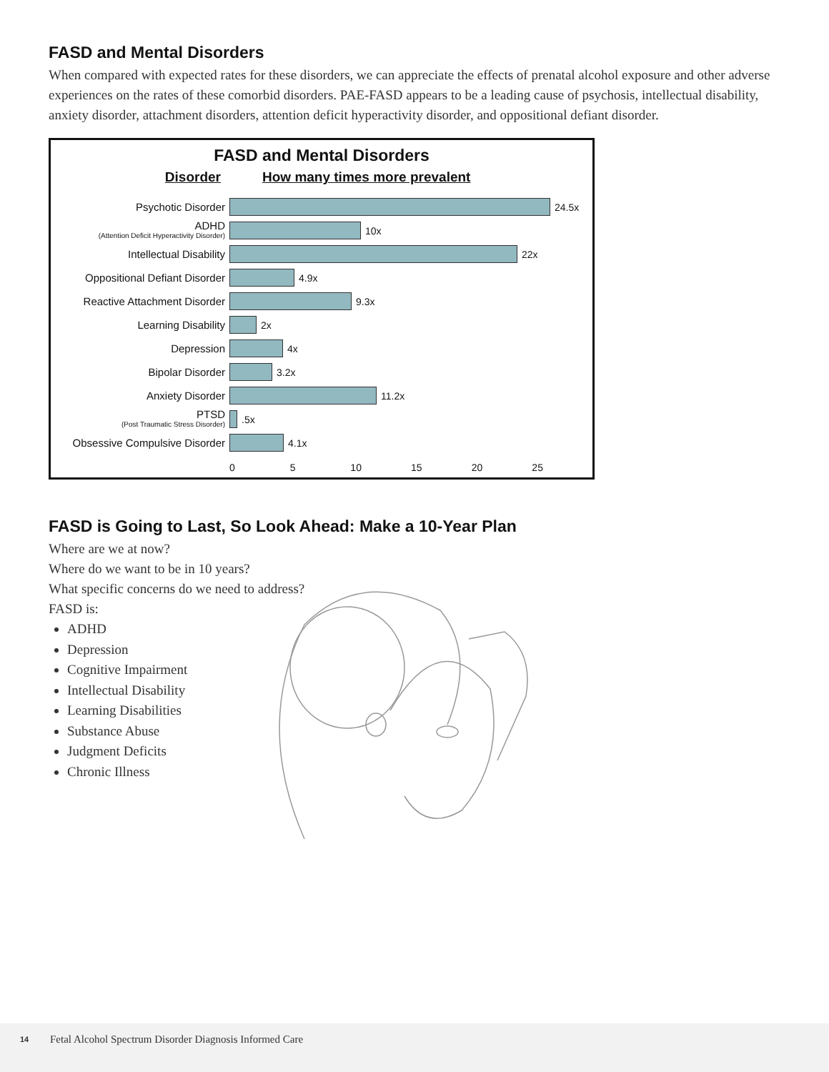FASD and Mental Disorders
When compared with expected rates for these disorders, we can appreciate the effects of prenatal alcohol exposure and other adverse experiences on the rates of these comorbid disorders. PAE-FASD appears to be a leading cause of psychosis, intellectual disability, anxiety disorder, attachment disorders, attention deficit hyperactivity disorder, and oppositional defiant disorder.
FASD and Mental Disorders
Disorder How many times more prevalent
Psychotic Disorder
24.5x
ADHD
(Attention Deficit Hyperactivity Disorder)
10x
Intellectual Disability
22x
Oppositional Defiant Disorder
4.9x
Reactive Attachment Disorder
9.3x
Learning Disability
2x
Depression
4x
Bipolar Disorder
3.2x
Anxiety Disorder
11.2x
PTSD
(Post Traumatic Stress Disorder)
.5x
Obsessive Compulsive Disorder
4.1x
0 5 10 15 20 25
FASD is Going to Last, So Look Ahead: Make a 10-Year Plan
Where are we at now?
Where do we want to be in 10 years?
What specific concerns do we need to address?
FASD is:
ADHD
Depression
Cognitive Impairment
Intellectual Disability
Learning Disabilities
Substance Abuse
Judgment Deficits
Chronic Illness
14 Fetal Alcohol Spectrum Disorder Diagnosis Informed Care